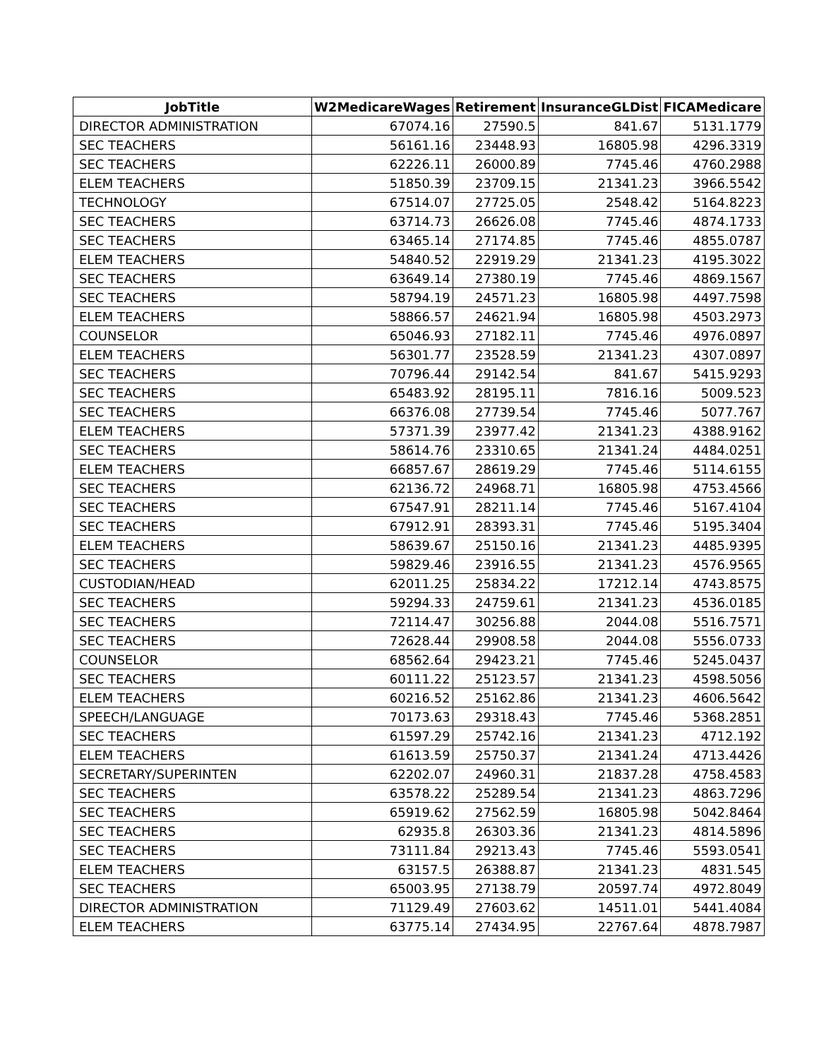| JobTitle | W2MedicareWages | Retirement | InsuranceGLDist | FICAMedicare |
| --- | --- | --- | --- | --- |
| DIRECTOR ADMINISTRATION | 67074.16 | 27590.5 | 841.67 | 5131.1779 |
| SEC TEACHERS | 56161.16 | 23448.93 | 16805.98 | 4296.3319 |
| SEC TEACHERS | 62226.11 | 26000.89 | 7745.46 | 4760.2988 |
| ELEM TEACHERS | 51850.39 | 23709.15 | 21341.23 | 3966.5542 |
| TECHNOLOGY | 67514.07 | 27725.05 | 2548.42 | 5164.8223 |
| SEC TEACHERS | 63714.73 | 26626.08 | 7745.46 | 4874.1733 |
| SEC TEACHERS | 63465.14 | 27174.85 | 7745.46 | 4855.0787 |
| ELEM TEACHERS | 54840.52 | 22919.29 | 21341.23 | 4195.3022 |
| SEC TEACHERS | 63649.14 | 27380.19 | 7745.46 | 4869.1567 |
| SEC TEACHERS | 58794.19 | 24571.23 | 16805.98 | 4497.7598 |
| ELEM TEACHERS | 58866.57 | 24621.94 | 16805.98 | 4503.2973 |
| COUNSELOR | 65046.93 | 27182.11 | 7745.46 | 4976.0897 |
| ELEM TEACHERS | 56301.77 | 23528.59 | 21341.23 | 4307.0897 |
| SEC TEACHERS | 70796.44 | 29142.54 | 841.67 | 5415.9293 |
| SEC TEACHERS | 65483.92 | 28195.11 | 7816.16 | 5009.523 |
| SEC TEACHERS | 66376.08 | 27739.54 | 7745.46 | 5077.767 |
| ELEM TEACHERS | 57371.39 | 23977.42 | 21341.23 | 4388.9162 |
| SEC TEACHERS | 58614.76 | 23310.65 | 21341.24 | 4484.0251 |
| ELEM TEACHERS | 66857.67 | 28619.29 | 7745.46 | 5114.6155 |
| SEC TEACHERS | 62136.72 | 24968.71 | 16805.98 | 4753.4566 |
| SEC TEACHERS | 67547.91 | 28211.14 | 7745.46 | 5167.4104 |
| SEC TEACHERS | 67912.91 | 28393.31 | 7745.46 | 5195.3404 |
| ELEM TEACHERS | 58639.67 | 25150.16 | 21341.23 | 4485.9395 |
| SEC TEACHERS | 59829.46 | 23916.55 | 21341.23 | 4576.9565 |
| CUSTODIAN/HEAD | 62011.25 | 25834.22 | 17212.14 | 4743.8575 |
| SEC TEACHERS | 59294.33 | 24759.61 | 21341.23 | 4536.0185 |
| SEC TEACHERS | 72114.47 | 30256.88 | 2044.08 | 5516.7571 |
| SEC TEACHERS | 72628.44 | 29908.58 | 2044.08 | 5556.0733 |
| COUNSELOR | 68562.64 | 29423.21 | 7745.46 | 5245.0437 |
| SEC TEACHERS | 60111.22 | 25123.57 | 21341.23 | 4598.5056 |
| ELEM TEACHERS | 60216.52 | 25162.86 | 21341.23 | 4606.5642 |
| SPEECH/LANGUAGE | 70173.63 | 29318.43 | 7745.46 | 5368.2851 |
| SEC TEACHERS | 61597.29 | 25742.16 | 21341.23 | 4712.192 |
| ELEM TEACHERS | 61613.59 | 25750.37 | 21341.24 | 4713.4426 |
| SECRETARY/SUPERINTEN | 62202.07 | 24960.31 | 21837.28 | 4758.4583 |
| SEC TEACHERS | 63578.22 | 25289.54 | 21341.23 | 4863.7296 |
| SEC TEACHERS | 65919.62 | 27562.59 | 16805.98 | 5042.8464 |
| SEC TEACHERS | 62935.8 | 26303.36 | 21341.23 | 4814.5896 |
| SEC TEACHERS | 73111.84 | 29213.43 | 7745.46 | 5593.0541 |
| ELEM TEACHERS | 63157.5 | 26388.87 | 21341.23 | 4831.545 |
| SEC TEACHERS | 65003.95 | 27138.79 | 20597.74 | 4972.8049 |
| DIRECTOR ADMINISTRATION | 71129.49 | 27603.62 | 14511.01 | 5441.4084 |
| ELEM TEACHERS | 63775.14 | 27434.95 | 22767.64 | 4878.7987 |